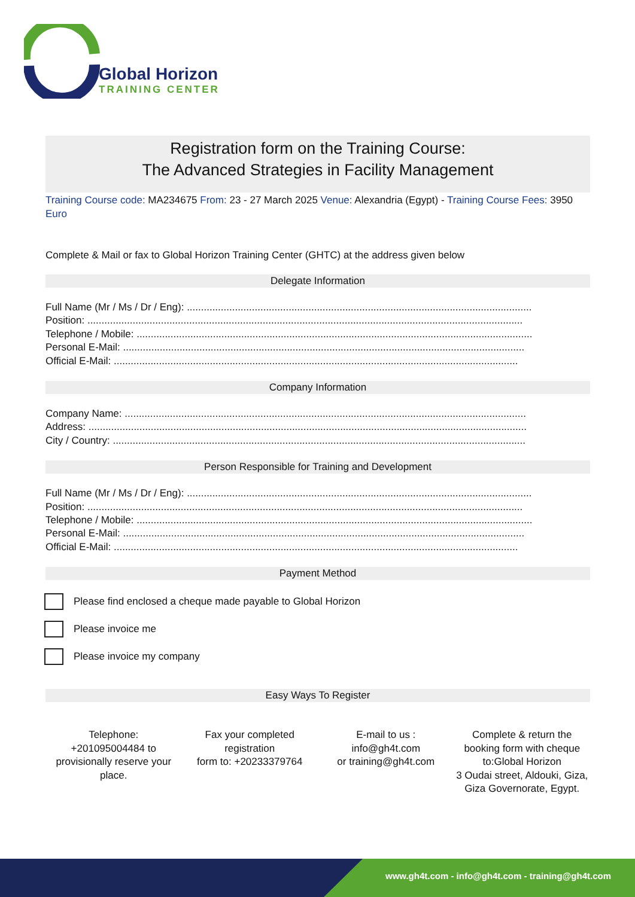Global Horizon
TRAINING CENTER
Registration form on the Training Course:
The Advanced Strategies in Facility Management
Training Course code: MA234675 From: 23 - 27 March 2025 Venue: Alexandria (Egypt) - Training Course Fees: 3950 Euro
Complete & Mail or fax to Global Horizon Training Center (GHTC) at the address given below
Delegate Information
Full Name (Mr / Ms / Dr / Eng): ..........................................................................................................................
Position: ..........................................................................................................................................................
Telephone / Mobile: ............................................................................................................................................
Personal E-Mail: ..............................................................................................................................................
Official E-Mail: ...............................................................................................................................................
Company Information
Company Name: ..............................................................................................................................................
Address: ...........................................................................................................................................................
City / Country: ..................................................................................................................................................
Person Responsible for Training and Development
Full Name (Mr / Ms / Dr / Eng): ..........................................................................................................................
Position: ..........................................................................................................................................................
Telephone / Mobile: ............................................................................................................................................
Personal E-Mail: ..............................................................................................................................................
Official E-Mail: ...............................................................................................................................................
Payment Method
Please find enclosed a cheque made payable to Global Horizon
Please invoice me
Please invoice my company
Easy Ways To Register
Telephone:
+201095004484 to provisionally reserve your place.
Fax your completed registration
form to: +20233379764
E-mail to us :
info@gh4t.com
or training@gh4t.com
Complete & return the booking form with cheque to:Global Horizon
3 Oudai street, Aldouki, Giza, Giza Governorate, Egypt.
www.gh4t.com - info@gh4t.com - training@gh4t.com